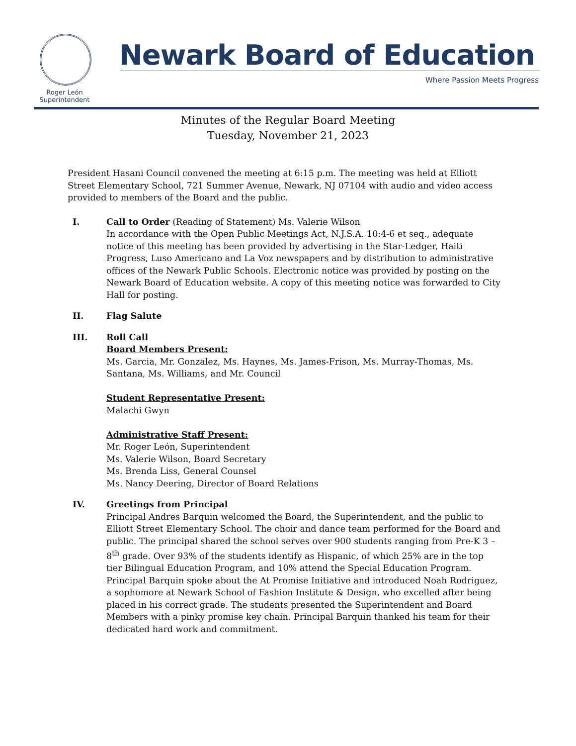Roger León
Superintendent
Newark Board of Education
Where Passion Meets Progress
Minutes of the Regular Board Meeting
Tuesday, November 21, 2023
President Hasani Council convened the meeting at 6:15 p.m. The meeting was held at Elliott Street Elementary School, 721 Summer Avenue, Newark, NJ 07104 with audio and video access provided to members of the Board and the public.
I. Call to Order (Reading of Statement) Ms. Valerie Wilson
In accordance with the Open Public Meetings Act, N.J.S.A. 10:4-6 et seq., adequate notice of this meeting has been provided by advertising in the Star-Ledger, Haiti Progress, Luso Americano and La Voz newspapers and by distribution to administrative offices of the Newark Public Schools. Electronic notice was provided by posting on the Newark Board of Education website. A copy of this meeting notice was forwarded to City Hall for posting.
II. Flag Salute
III. Roll Call
Board Members Present:
Ms. Garcia, Mr. Gonzalez, Ms. Haynes, Ms. James-Frison, Ms. Murray-Thomas, Ms. Santana, Ms. Williams, and Mr. Council
Student Representative Present:
Malachi Gwyn
Administrative Staff Present:
Mr. Roger León, Superintendent
Ms. Valerie Wilson, Board Secretary
Ms. Brenda Liss, General Counsel
Ms. Nancy Deering, Director of Board Relations
IV. Greetings from Principal
Principal Andres Barquin welcomed the Board, the Superintendent, and the public to Elliott Street Elementary School. The choir and dance team performed for the Board and public. The principal shared the school serves over 900 students ranging from Pre-K 3 – 8<sup>th</sup> grade. Over 93% of the students identify as Hispanic, of which 25% are in the top tier Bilingual Education Program, and 10% attend the Special Education Program. Principal Barquin spoke about the At Promise Initiative and introduced Noah Rodriguez, a sophomore at Newark School of Fashion Institute & Design, who excelled after being placed in his correct grade. The students presented the Superintendent and Board Members with a pinky promise key chain. Principal Barquin thanked his team for their dedicated hard work and commitment.